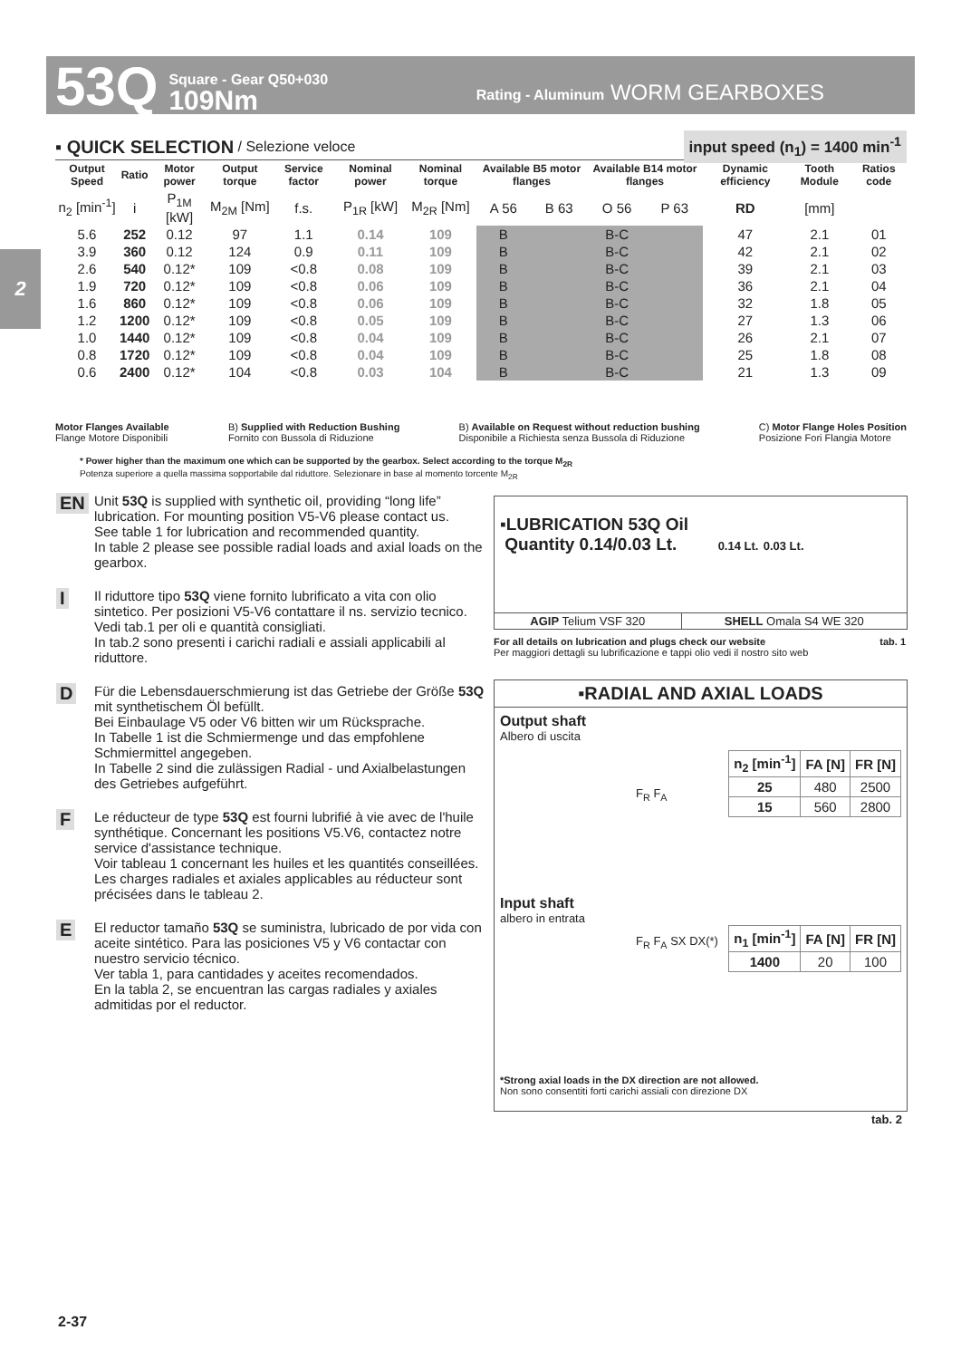53Q
Square - Gear Q50+030
109Nm
Rating - Aluminum WORM GEARBOXES
2
▪ QUICK SELECTION / Selezione veloce input speed (n<sub>1</sub>) = 1400 min<sup>-1</sup>
| Output Speed | Ratio | Motor power | Output torque | Service factor | Nominal power | Nominal torque | Available B5 motor flanges | | Available B14 motor flanges | | Dynamic efficiency | Tooth Module | Ratios code |
| --- | --- | --- | --- | --- | --- | --- | --- | --- | --- | --- | --- | --- | --- |
| n<sub>2</sub> [min<sup>-1</sup>] | i | P<sub>1M</sub> [kW] | M<sub>2M</sub> [Nm] | f.s. | P<sub>1R</sub> [kW] | M<sub>2R</sub> [Nm] | A 56 | B 63 | O 56 | P 63 | RD | [mm] | |
| 5.6 | 252 | 0.12 | 97 | 1.1 | 0.14 | 109 | B | | B-C | | 47 | 2.1 | 01 |
| 3.9 | 360 | 0.12 | 124 | 0.9 | 0.11 | 109 | B | | B-C | | 42 | 2.1 | 02 |
| 2.6 | 540 | 0.12* | 109 | <0.8 | 0.08 | 109 | B | | B-C | | 39 | 2.1 | 03 |
| 1.9 | 720 | 0.12* | 109 | <0.8 | 0.06 | 109 | B | | B-C | | 36 | 2.1 | 04 |
| 1.6 | 860 | 0.12* | 109 | <0.8 | 0.06 | 109 | B | | B-C | | 32 | 1.8 | 05 |
| 1.2 | 1200 | 0.12* | 109 | <0.8 | 0.05 | 109 | B | | B-C | | 27 | 1.3 | 06 |
| 1.0 | 1440 | 0.12* | 109 | <0.8 | 0.04 | 109 | B | | B-C | | 26 | 2.1 | 07 |
| 0.8 | 1720 | 0.12* | 109 | <0.8 | 0.04 | 109 | B | | B-C | | 25 | 1.8 | 08 |
| 0.6 | 2400 | 0.12* | 104 | <0.8 | 0.03 | 104 | B | | B-C | | 21 | 1.3 | 09 |
Motor Flanges Available
Flange Motore Disponibili B) Supplied with Reduction Bushing
Fornito con Bussola di Riduzione B) Available on Request without reduction bushing
Disponibile a Richiesta senza Bussola di Riduzione C) Motor Flange Holes Position
Posizione Fori Flangia Motore
* Power higher than the maximum one which can be supported by the gearbox. Select according to the torque M<sub>2R</sub>
Potenza superiore a quella massima sopportabile dal riduttore. Selezionare in base al momento torcente M<sub>2R</sub>
EN Unit 53Q is supplied with synthetic oil, providing “long life” lubrication. For mounting position V5-V6 please contact us.
See table 1 for lubrication and recommended quantity.
In table 2 please see possible radial loads and axial loads on the gearbox.
I Il riduttore tipo 53Q viene fornito lubrificato a vita con olio sintetico. Per posizioni V5-V6 contattare il ns. servizio tecnico.
Vedi tab.1 per oli e quantità consigliati.
In tab.2 sono presenti i carichi radiali e assiali applicabili al riduttore.
D Für die Lebensdauerschmierung ist das Getriebe der Größe 53Q mit synthetischem Öl befüllt.
Bei Einbaulage V5 oder V6 bitten wir um Rücksprache.
In Tabelle 1 ist die Schmiermenge und das empfohlene Schmiermittel angegeben.
In Tabelle 2 sind die zulässigen Radial - und Axialbelastungen des Getriebes aufgeführt.
F Le réducteur de type 53Q est fourni lubrifié à vie avec de l'huile synthétique. Concernant les positions V5.V6, contactez notre service d'assistance technique.
Voir tableau 1 concernant les huiles et les quantités conseillées.
Les charges radiales et axiales applicables au réducteur sont précisées dans le tableau 2.
E El reductor tamaño 53Q se suministra, lubricado de por vida con aceite sintético. Para las posiciones V5 y V6 contactar con nuestro servicio técnico.
Ver tabla 1, para cantidades y aceites recomendados.
En la tabla 2, se encuentran las cargas radiales y axiales admitidas por el reductor.
▪LUBRICATION 53Q Oil
Quantity 0.14/0.03 Lt. 0.14 Lt. 0.03 Lt.
| AGIP Telium VSF 320 | SHELL Omala S4 WE 320 |
For all details on lubrication and plugs check our website tab. 1
Per maggiori dettagli su lubrificazione e tappi olio vedi il nostro sito web
▪RADIAL AND AXIAL LOADS
Output shaft
Albero di uscita
F<sub>R</sub> F<sub>A</sub>
| n<sub>2</sub> [min<sup>-1</sup>] | FA [N] | FR [N] |
| --- | --- | --- |
| 25 | 480 | 2500 |
| 15 | 560 | 2800 |
Input shaft
albero in entrata
F<sub>R</sub> F<sub>A</sub> SX DX(*)
| n<sub>1</sub> [min<sup>-1</sup>] | FA [N] | FR [N] |
| --- | --- | --- |
| 1400 | 20 | 100 |
*Strong axial loads in the DX direction are not allowed.
Non sono consentiti forti carichi assiali con direzione DX
tab. 2
2-37